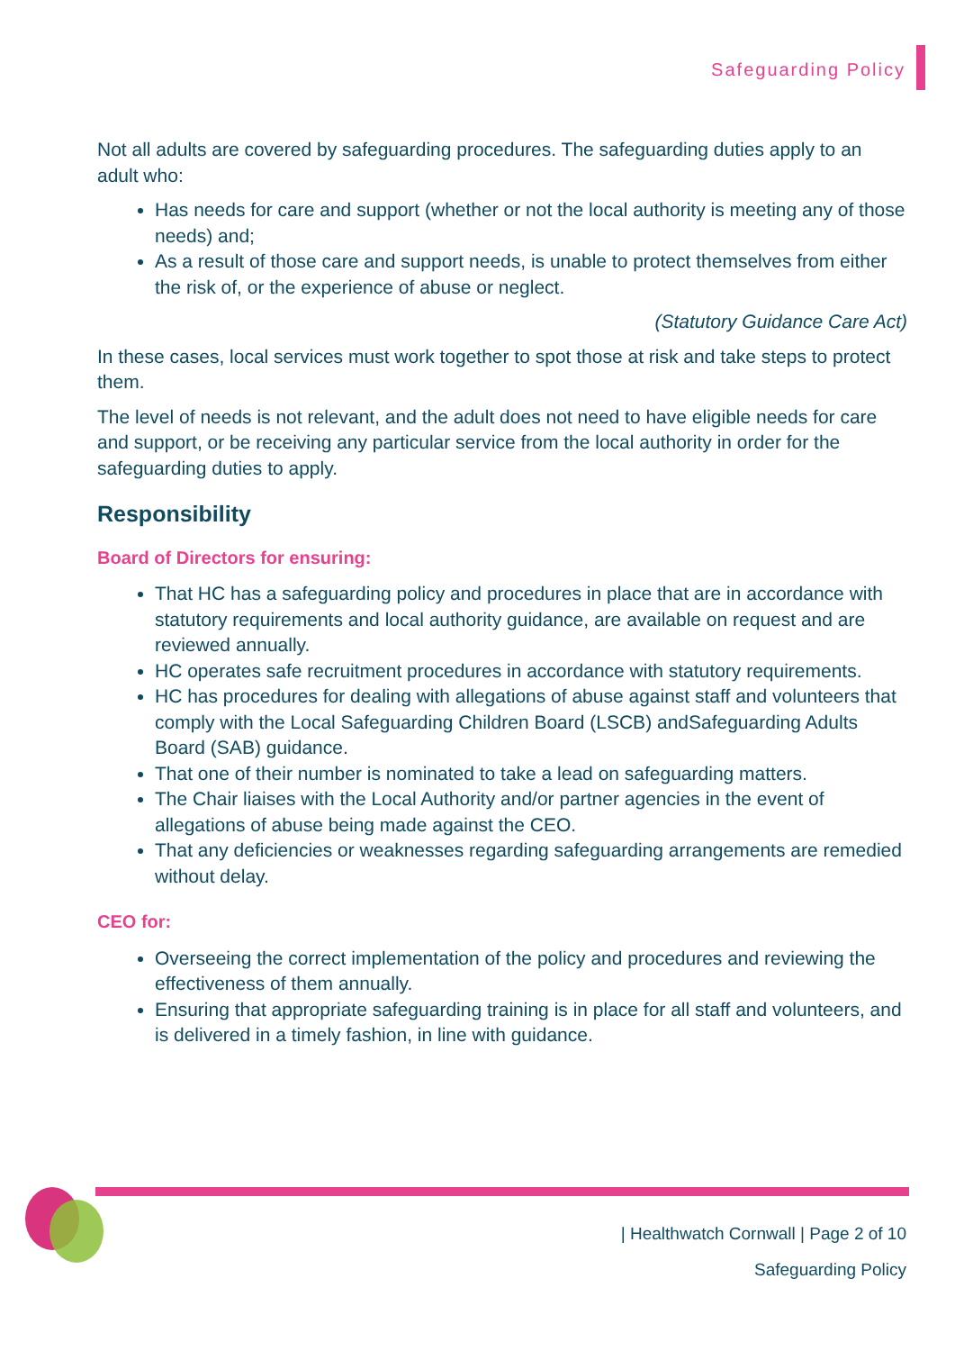Safeguarding Policy
Not all adults are covered by safeguarding procedures. The safeguarding duties apply to an adult who:
Has needs for care and support (whether or not the local authority is meeting any of those needs) and;
As a result of those care and support needs, is unable to protect themselves from either the risk of, or the experience of abuse or neglect.
(Statutory Guidance Care Act)
In these cases, local services must work together to spot those at risk and take steps to protect them.
The level of needs is not relevant, and the adult does not need to have eligible needs for care and support, or be receiving any particular service from the local authority in order for the safeguarding duties to apply.
Responsibility
Board of Directors for ensuring:
That HC has a safeguarding policy and procedures in place that are in accordance with statutory requirements and local authority guidance, are available on request and are reviewed annually.
HC operates safe recruitment procedures in accordance with statutory requirements.
HC has procedures for dealing with allegations of abuse against staff and volunteers that comply with the Local Safeguarding Children Board (LSCB) andSafeguarding Adults Board (SAB) guidance.
That one of their number is nominated to take a lead on safeguarding matters.
The Chair liaises with the Local Authority and/or partner agencies in the event of allegations of abuse being made against the CEO.
That any deficiencies or weaknesses regarding safeguarding arrangements are remedied without delay.
CEO for:
Overseeing the correct implementation of the policy and procedures and reviewing the effectiveness of them annually.
Ensuring that appropriate safeguarding training is in place for all staff and volunteers, and is delivered in a timely fashion, in line with guidance.
| Healthwatch Cornwall | Page 2 of 10
Safeguarding Policy